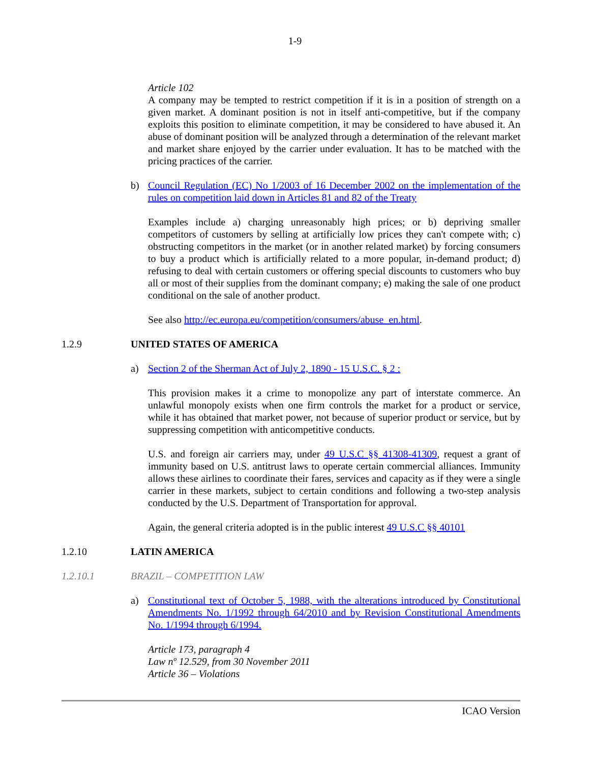1-9
Article 102
A company may be tempted to restrict competition if it is in a position of strength on a given market. A dominant position is not in itself anti-competitive, but if the company exploits this position to eliminate competition, it may be considered to have abused it. An abuse of dominant position will be analyzed through a determination of the relevant market and market share enjoyed by the carrier under evaluation. It has to be matched with the pricing practices of the carrier.
b) Council Regulation (EC) No 1/2003 of 16 December 2002 on the implementation of the rules on competition laid down in Articles 81 and 82 of the Treaty
Examples include a) charging unreasonably high prices; or b) depriving smaller competitors of customers by selling at artificially low prices they can't compete with; c) obstructing competitors in the market (or in another related market) by forcing consumers to buy a product which is artificially related to a more popular, in-demand product; d) refusing to deal with certain customers or offering special discounts to customers who buy all or most of their supplies from the dominant company; e) making the sale of one product conditional on the sale of another product.
See also http://ec.europa.eu/competition/consumers/abuse_en.html.
1.2.9 UNITED STATES OF AMERICA
a) Section 2 of the Sherman Act of July 2, 1890 - 15 U.S.C. § 2 :
This provision makes it a crime to monopolize any part of interstate commerce. An unlawful monopoly exists when one firm controls the market for a product or service, while it has obtained that market power, not because of superior product or service, but by suppressing competition with anticompetitive conducts.
U.S. and foreign air carriers may, under 49 U.S.C §§ 41308-41309, request a grant of immunity based on U.S. antitrust laws to operate certain commercial alliances. Immunity allows these airlines to coordinate their fares, services and capacity as if they were a single carrier in these markets, subject to certain conditions and following a two-step analysis conducted by the U.S. Department of Transportation for approval.
Again, the general criteria adopted is in the public interest 49 U.S.C §§ 40101
1.2.10 LATIN AMERICA
1.2.10.1 BRAZIL – COMPETITION LAW
a) Constitutional text of October 5, 1988, with the alterations introduced by Constitutional Amendments No. 1/1992 through 64/2010 and by Revision Constitutional Amendments No. 1/1994 through 6/1994.
Article 173, paragraph 4
Law nº 12.529, from 30 November 2011
Article 36 – Violations
ICAO Version